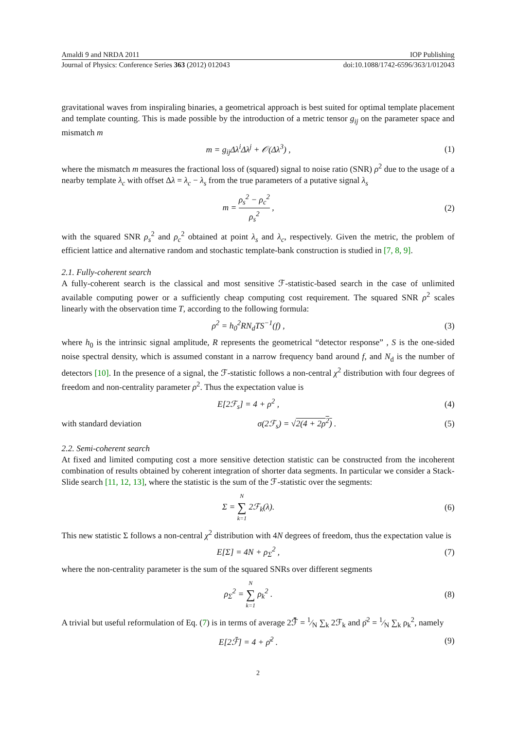Amaldi 9 and NRDA 2011 IOP Publishing
Journal of Physics: Conference Series 363 (2012) 012043 doi:10.1088/1742-6596/363/1/012043
gravitational waves from inspiraling binaries, a geometrical approach is best suited for optimal template placement and template counting. This is made possible by the introduction of a metric tensor g<sub>ij</sub> on the parameter space and mismatch m
m = g<sub>ij</sub>Δλ<sup>i</sup>Δλ<sup>j</sup> + 𝒪(Δλ<sup>3</sup>) , (1)
where the mismatch m measures the fractional loss of (squared) signal to noise ratio (SNR) ρ<sup>2</sup> due to the usage of a nearby template λ<sub>c</sub> with offset Δλ = λ<sub>c</sub> − λ<sub>s</sub> from the true parameters of a putative signal λ<sub>s</sub>
m = ρ<sub>s</sub><sup>2</sup> − ρ<sub>c</sub><sup>2</sup> ρ<sub>s</sub><sup>2</sup> , (2)
with the squared SNR ρ<sub>s</sub><sup>2</sup> and ρ<sub>c</sub><sup>2</sup> obtained at point λ<sub>s</sub> and λ<sub>c</sub>, respectively. Given the metric, the problem of efficient lattice and alternative random and stochastic template-bank construction is studied in [7, 8, 9].
2.1. Fully-coherent search
A fully-coherent search is the classical and most sensitive ℱ-statistic-based search in the case of unlimited available computing power or a sufficiently cheap computing cost requirement. The squared SNR ρ<sup>2</sup> scales linearly with the observation time T, according to the following formula:
ρ<sup>2</sup> = h<sub>0</sub><sup>2</sup>RN<sub>d</sub>TS<sup>−1</sup>(f) , (3)
where h<sub>0</sub> is the intrinsic signal amplitude, R represents the geometrical “detector response” , S is the one-sided noise spectral density, which is assumed constant in a narrow frequency band around f, and N<sub>d</sub> is the number of detectors [10]. In the presence of a signal, the ℱ-statistic follows a non-central χ<sup>2</sup> distribution with four degrees of freedom and non-centrality parameter ρ<sup>2</sup>. Thus the expectation value is
E[2ℱ<sub>s</sub>] = 4 + ρ<sup>2</sup> , (4)
with standard deviation
σ(2ℱ<sub>s</sub>) = √2(4 + 2ρ<sup>2</sup>) . (5)
2.2. Semi-coherent search
At fixed and limited computing cost a more sensitive detection statistic can be constructed from the incoherent combination of results obtained by coherent integration of shorter data segments. In particular we consider a Stack-Slide search [11, 12, 13], where the statistic is the sum of the ℱ-statistic over the segments:
Σ = N ∑ k=1 2ℱ<sub>k</sub>(λ). (6)
This new statistic Σ follows a non-central χ<sup>2</sup> distribution with 4N degrees of freedom, thus the expectation value is
E[Σ] = 4N + ρ<sub>Σ</sub><sup>2</sup> , (7)
where the non-centrality parameter is the sum of the squared SNRs over different segments
ρ<sub>Σ</sub><sup>2</sup> = N ∑ k=1 ρ<sub>k</sub><sup>2</sup> . (8)
A trivial but useful reformulation of Eq. (7) is in terms of average 2ℱ̄ = 1⁄N ∑<sub>k</sub> 2ℱ<sub>k</sub> and ρ̄<sup>2</sup> = 1⁄N ∑<sub>k</sub> ρ<sub>k</sub><sup>2</sup>, namely
E[2ℱ̄] = 4 + ρ̄<sup>2</sup> . (9)
2